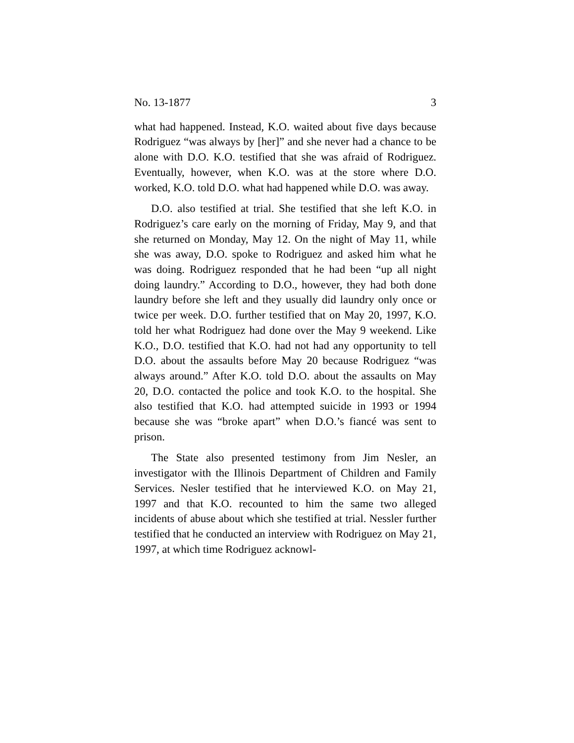No. 13-1877 3
what had happened. Instead, K.O. waited about five days because Rodriguez “was always by [her]” and she never had a chance to be alone with D.O. K.O. testified that she was afraid of Rodriguez. Eventually, however, when K.O. was at the store where D.O. worked, K.O. told D.O. what had happened while D.O. was away.
D.O. also testified at trial. She testified that she left K.O. in Rodriguez’s care early on the morning of Friday, May 9, and that she returned on Monday, May 12. On the night of May 11, while she was away, D.O. spoke to Rodriguez and asked him what he was doing. Rodriguez responded that he had been “up all night doing laundry.” According to D.O., however, they had both done laundry before she left and they usually did laundry only once or twice per week. D.O. further testified that on May 20, 1997, K.O. told her what Rodriguez had done over the May 9 weekend. Like K.O., D.O. testified that K.O. had not had any opportunity to tell D.O. about the assaults before May 20 because Rodriguez “was always around.” After K.O. told D.O. about the assaults on May 20, D.O. contacted the police and took K.O. to the hospital. She also testified that K.O. had attempted suicide in 1993 or 1994 because she was “broke apart” when D.O.’s fiancé was sent to prison.
The State also presented testimony from Jim Nesler, an investigator with the Illinois Department of Children and Family Services. Nesler testified that he interviewed K.O. on May 21, 1997 and that K.O. recounted to him the same two alleged incidents of abuse about which she testified at trial. Nessler further testified that he conducted an interview with Rodriguez on May 21, 1997, at which time Rodriguez acknowl-